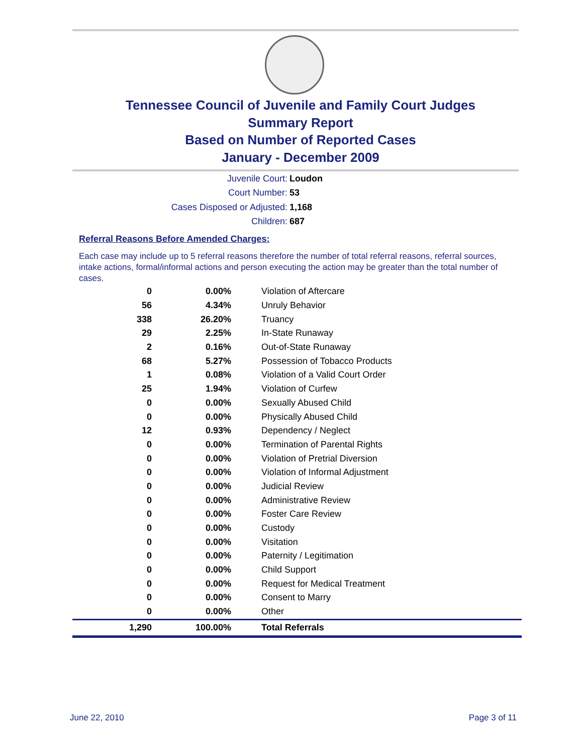Tennessee Council of Juvenile and Family Court Judges
Summary Report
Based on Number of Reported Cases
January - December 2009
Juvenile Court: Loudon
Court Number: 53
Cases Disposed or Adjusted: 1,168
Children: 687
Referral Reasons Before Amended Charges:
Each case may include up to 5 referral reasons therefore the number of total referral reasons, referral sources, intake actions, formal/informal actions and person executing the action may be greater than the total number of cases.
| 0 | 0.00% | Violation of Aftercare |
| 56 | 4.34% | Unruly Behavior |
| 338 | 26.20% | Truancy |
| 29 | 2.25% | In-State Runaway |
| 2 | 0.16% | Out-of-State Runaway |
| 68 | 5.27% | Possession of Tobacco Products |
| 1 | 0.08% | Violation of a Valid Court Order |
| 25 | 1.94% | Violation of Curfew |
| 0 | 0.00% | Sexually Abused Child |
| 0 | 0.00% | Physically Abused Child |
| 12 | 0.93% | Dependency / Neglect |
| 0 | 0.00% | Termination of Parental Rights |
| 0 | 0.00% | Violation of Pretrial Diversion |
| 0 | 0.00% | Violation of Informal Adjustment |
| 0 | 0.00% | Judicial Review |
| 0 | 0.00% | Administrative Review |
| 0 | 0.00% | Foster Care Review |
| 0 | 0.00% | Custody |
| 0 | 0.00% | Visitation |
| 0 | 0.00% | Paternity / Legitimation |
| 0 | 0.00% | Child Support |
| 0 | 0.00% | Request for Medical Treatment |
| 0 | 0.00% | Consent to Marry |
| 0 | 0.00% | Other |
| 1,290 | 100.00% | Total Referrals |
June 22, 2010 Page 3 of 11